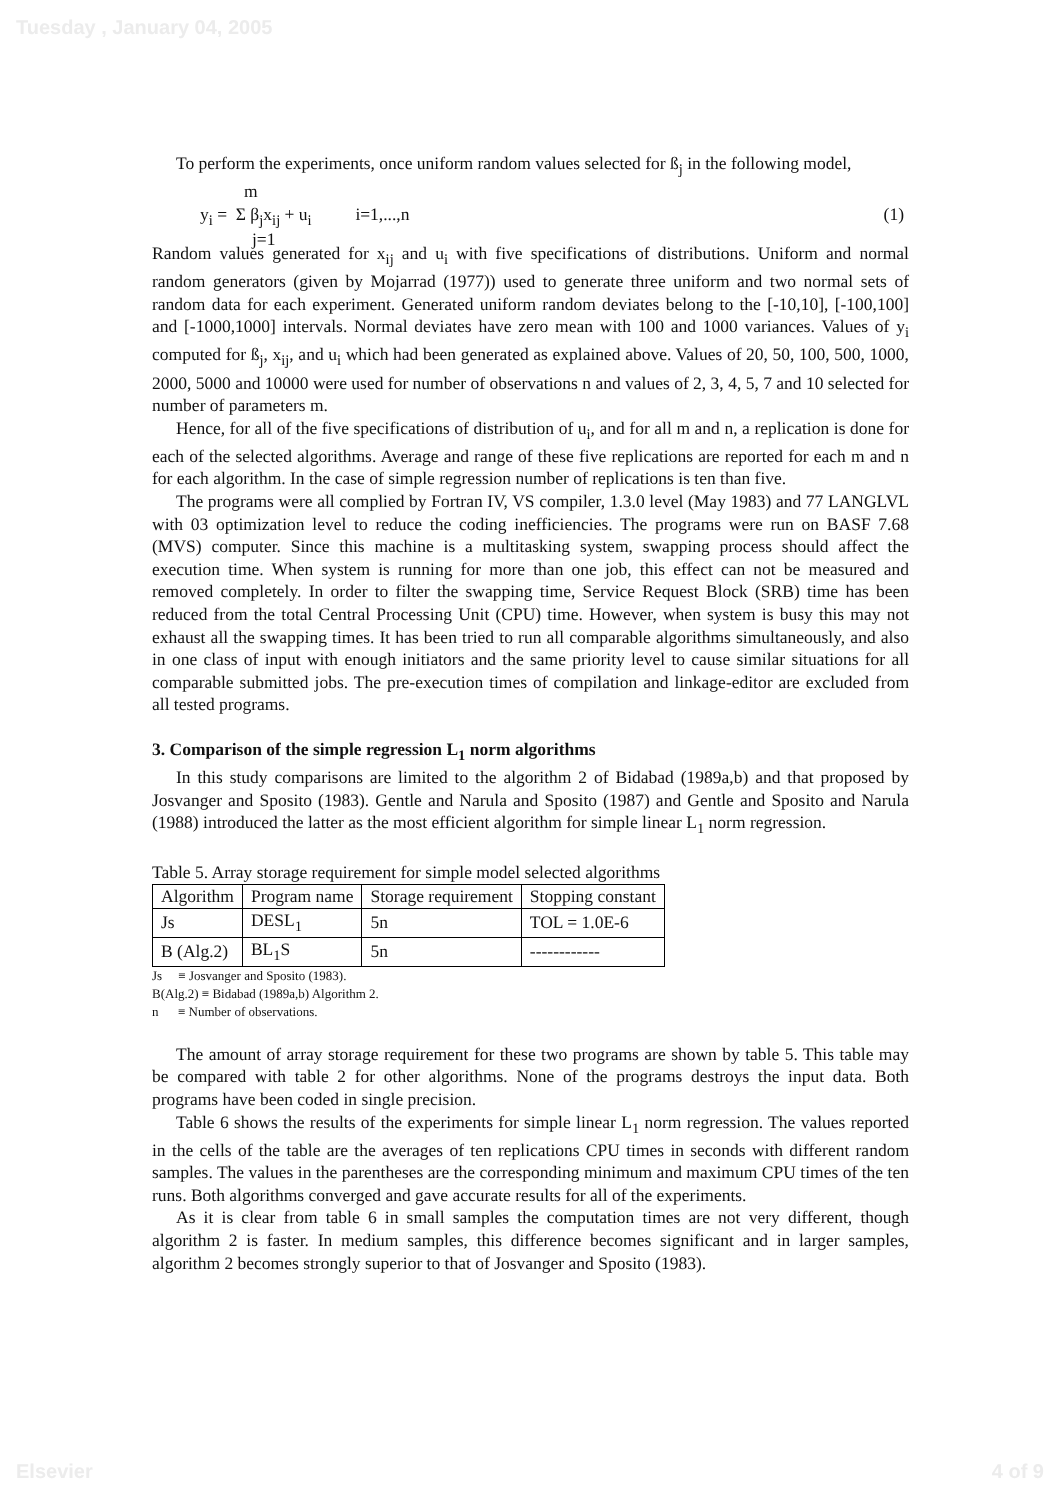Tuesday , January 04, 2005
To perform the experiments, once uniform random values selected for ß<sub>j</sub> in the following model,
m
y<sub>i</sub> = Σ β<sub>j</sub>x<sub>ij</sub> + u<sub>i</sub> i=1,...,n (1)
j=1
Random values generated for x<sub>ij</sub> and u<sub>i</sub> with five specifications of distributions. Uniform and normal random generators (given by Mojarrad (1977)) used to generate three uniform and two normal sets of random data for each experiment. Generated uniform random deviates belong to the [-10,10], [-100,100] and [-1000,1000] intervals. Normal deviates have zero mean with 100 and 1000 variances. Values of y<sub>i</sub> computed for ß<sub>j</sub>, x<sub>ij</sub>, and u<sub>i</sub> which had been generated as explained above. Values of 20, 50, 100, 500, 1000, 2000, 5000 and 10000 were used for number of observations n and values of 2, 3, 4, 5, 7 and 10 selected for number of parameters m.
Hence, for all of the five specifications of distribution of u<sub>i</sub>, and for all m and n, a replication is done for each of the selected algorithms. Average and range of these five replications are reported for each m and n for each algorithm. In the case of simple regression number of replications is ten than five.
The programs were all complied by Fortran IV, VS compiler, 1.3.0 level (May 1983) and 77 LANGLVL with 03 optimization level to reduce the coding inefficiencies. The programs were run on BASF 7.68 (MVS) computer. Since this machine is a multitasking system, swapping process should affect the execution time. When system is running for more than one job, this effect can not be measured and removed completely. In order to filter the swapping time, Service Request Block (SRB) time has been reduced from the total Central Processing Unit (CPU) time. However, when system is busy this may not exhaust all the swapping times. It has been tried to run all comparable algorithms simultaneously, and also in one class of input with enough initiators and the same priority level to cause similar situations for all comparable submitted jobs. The pre-execution times of compilation and linkage-editor are excluded from all tested programs.
3. Comparison of the simple regression L<sub>1</sub> norm algorithms
In this study comparisons are limited to the algorithm 2 of Bidabad (1989a,b) and that proposed by Josvanger and Sposito (1983). Gentle and Narula and Sposito (1987) and Gentle and Sposito and Narula (1988) introduced the latter as the most efficient algorithm for simple linear L<sub>1</sub> norm regression.
Table 5. Array storage requirement for simple model selected algorithms
| Algorithm | Program name | Storage requirement | Stopping constant |
| --- | --- | --- | --- |
| Js | DESL<sub>1</sub> | 5n | TOL = 1.0E-6 |
| B (Alg.2) | BL<sub>1</sub>S | 5n | ------------ |
Js ≡ Josvanger and Sposito (1983).
B(Alg.2) ≡ Bidabad (1989a,b) Algorithm 2.
n ≡ Number of observations.
The amount of array storage requirement for these two programs are shown by table 5. This table may be compared with table 2 for other algorithms. None of the programs destroys the input data. Both programs have been coded in single precision.
Table 6 shows the results of the experiments for simple linear L<sub>1</sub> norm regression. The values reported in the cells of the table are the averages of ten replications CPU times in seconds with different random samples. The values in the parentheses are the corresponding minimum and maximum CPU times of the ten runs. Both algorithms converged and gave accurate results for all of the experiments.
As it is clear from table 6 in small samples the computation times are not very different, though algorithm 2 is faster. In medium samples, this difference becomes significant and in larger samples, algorithm 2 becomes strongly superior to that of Josvanger and Sposito (1983).
Elsevier 4 of 9